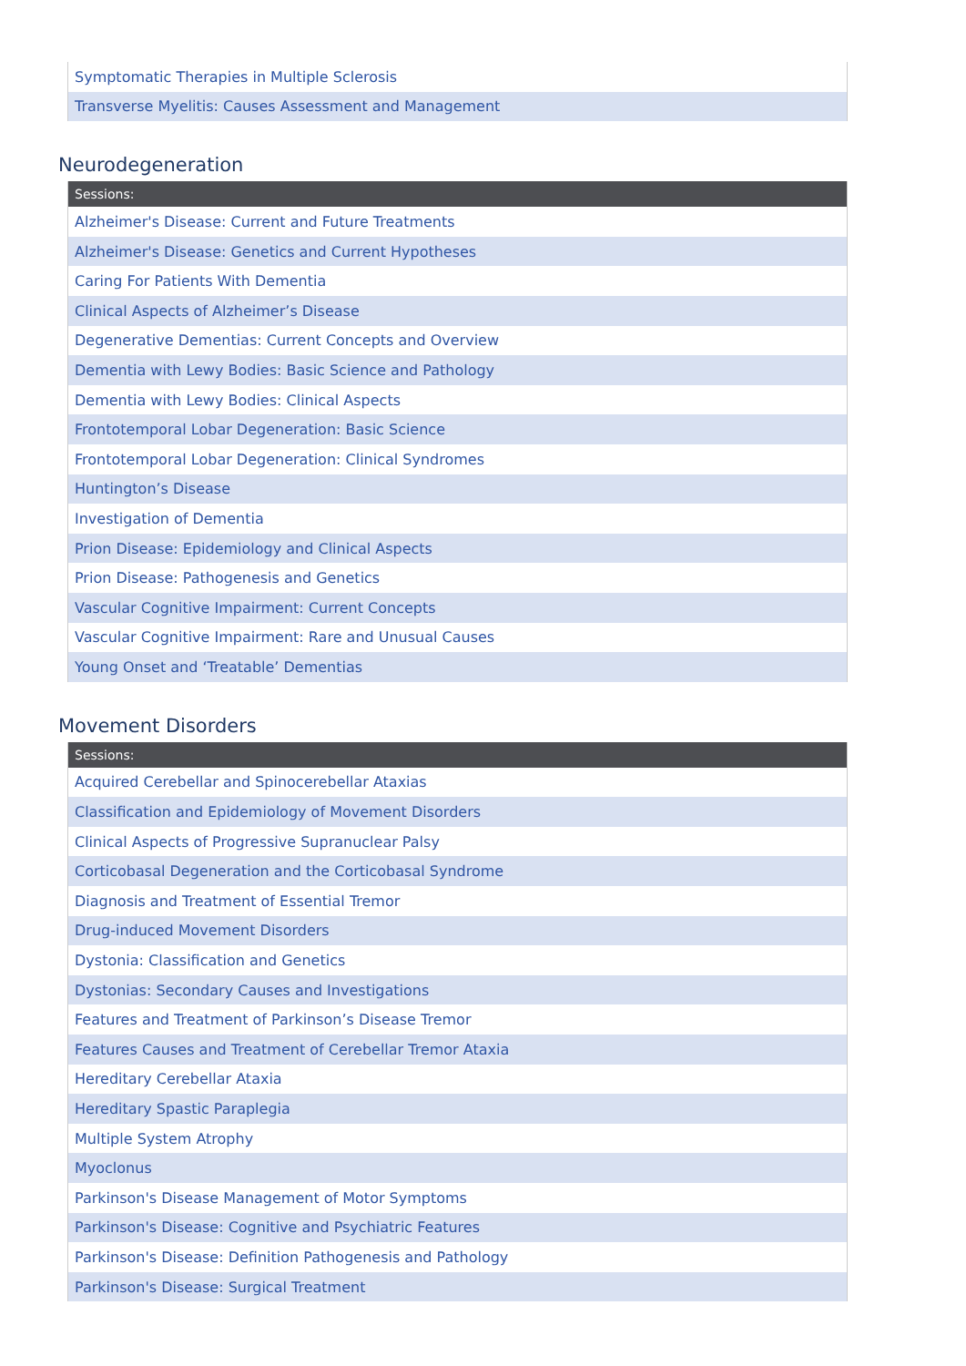| Symptomatic Therapies in Multiple Sclerosis |
| Transverse Myelitis: Causes Assessment and Management |
Neurodegeneration
| Sessions: |
| --- |
| Alzheimer's Disease: Current and Future Treatments |
| Alzheimer's Disease: Genetics and Current Hypotheses |
| Caring For Patients With Dementia |
| Clinical Aspects of Alzheimer’s Disease |
| Degenerative Dementias: Current Concepts and Overview |
| Dementia with Lewy Bodies: Basic Science and Pathology |
| Dementia with Lewy Bodies: Clinical Aspects |
| Frontotemporal Lobar Degeneration: Basic Science |
| Frontotemporal Lobar Degeneration: Clinical Syndromes |
| Huntington’s Disease |
| Investigation of Dementia |
| Prion Disease: Epidemiology and Clinical Aspects |
| Prion Disease: Pathogenesis and Genetics |
| Vascular Cognitive Impairment: Current Concepts |
| Vascular Cognitive Impairment: Rare and Unusual Causes |
| Young Onset and ‘Treatable’ Dementias |
Movement Disorders
| Sessions: |
| --- |
| Acquired Cerebellar and Spinocerebellar Ataxias |
| Classification and Epidemiology of Movement Disorders |
| Clinical Aspects of Progressive Supranuclear Palsy |
| Corticobasal Degeneration and the Corticobasal Syndrome |
| Diagnosis and Treatment of Essential Tremor |
| Drug-induced Movement Disorders |
| Dystonia: Classification and Genetics |
| Dystonias: Secondary Causes and Investigations |
| Features and Treatment of Parkinson’s Disease Tremor |
| Features Causes and Treatment of Cerebellar Tremor Ataxia |
| Hereditary Cerebellar Ataxia |
| Hereditary Spastic Paraplegia |
| Multiple System Atrophy |
| Myoclonus |
| Parkinson's Disease Management of Motor Symptoms |
| Parkinson's Disease: Cognitive and Psychiatric Features |
| Parkinson's Disease: Definition Pathogenesis and Pathology |
| Parkinson's Disease: Surgical Treatment |